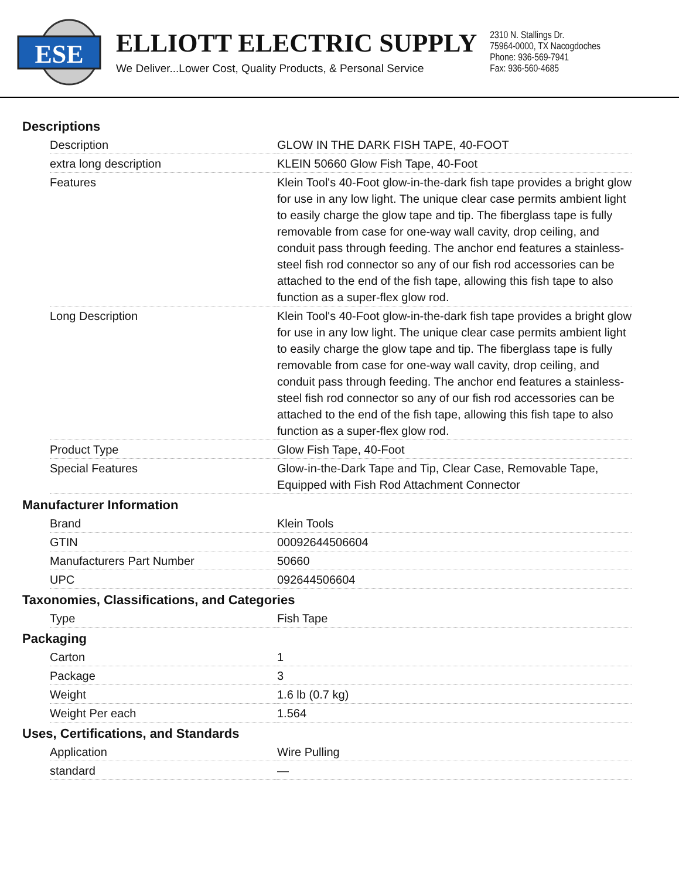ESE
ELLIOTT ELECTRIC SUPPLY
We Deliver...Lower Cost, Quality Products, & Personal Service
2310 N. Stallings Dr.
75964-0000, TX Nacogdoches
Phone: 936-569-7941
Fax: 936-560-4685
Descriptions
| Description | GLOW IN THE DARK FISH TAPE, 40-FOOT |
| extra long description | KLEIN 50660 Glow Fish Tape, 40-Foot |
| Features | Klein Tool's 40-Foot glow-in-the-dark fish tape provides a bright glow for use in any low light. The unique clear case permits ambient light to easily charge the glow tape and tip. The fiberglass tape is fully removable from case for one-way wall cavity, drop ceiling, and conduit pass through feeding. The anchor end features a stainless-steel fish rod connector so any of our fish rod accessories can be attached to the end of the fish tape, allowing this fish tape to also function as a super-flex glow rod. |
| Long Description | Klein Tool's 40-Foot glow-in-the-dark fish tape provides a bright glow for use in any low light. The unique clear case permits ambient light to easily charge the glow tape and tip. The fiberglass tape is fully removable from case for one-way wall cavity, drop ceiling, and conduit pass through feeding. The anchor end features a stainless-steel fish rod connector so any of our fish rod accessories can be attached to the end of the fish tape, allowing this fish tape to also function as a super-flex glow rod. |
| Product Type | Glow Fish Tape, 40-Foot |
| Special Features | Glow-in-the-Dark Tape and Tip, Clear Case, Removable Tape, Equipped with Fish Rod Attachment Connector |
Manufacturer Information
| Brand | Klein Tools |
| GTIN | 00092644506604 |
| Manufacturers Part Number | 50660 |
| UPC | 092644506604 |
Taxonomies, Classifications, and Categories
| Type | Fish Tape |
Packaging
| Carton | 1 |
| Package | 3 |
| Weight | 1.6 lb (0.7 kg) |
| Weight Per each | 1.564 |
Uses, Certifications, and Standards
| Application | Wire Pulling |
| standard | — |